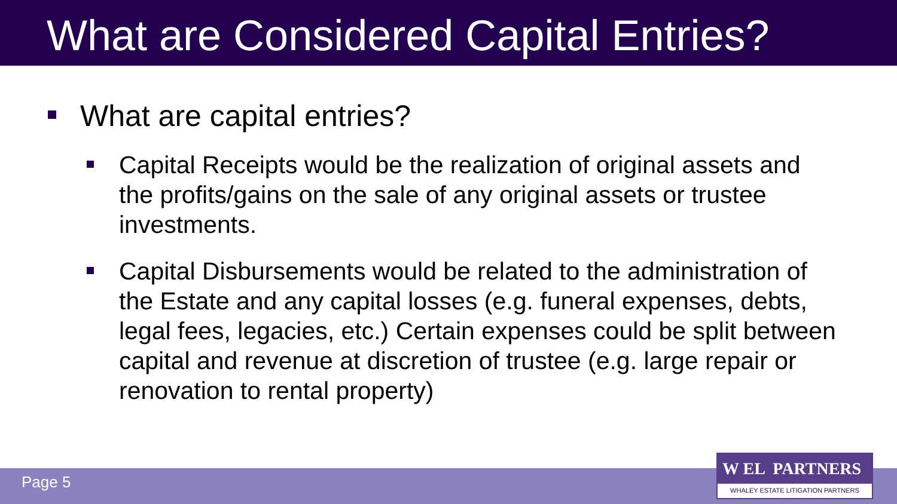What are Considered Capital Entries?
What are capital entries?
Capital Receipts would be the realization of original assets and the profits/gains on the sale of any original assets or trustee investments.
Capital Disbursements would be related to the administration of the Estate and any capital losses (e.g. funeral expenses, debts, legal fees, legacies, etc.) Certain expenses could be split between capital and revenue at discretion of trustee (e.g. large repair or renovation to rental property)
Page 5
W EL PARTNERS
WHALEY ESTATE LITIGATION PARTNERS